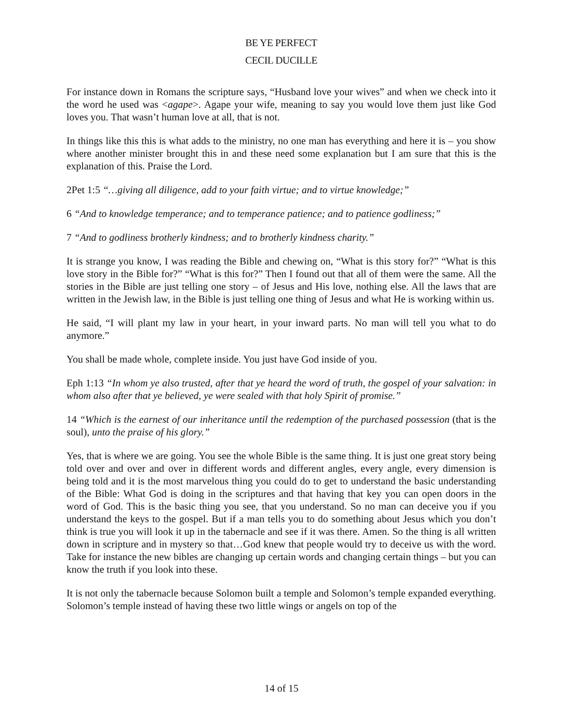BE YE PERFECT
CECIL DUCILLE
For instance down in Romans the scripture says, “Husband love your wives” and when we check into it the word he used was <agape>. Agape your wife, meaning to say you would love them just like God loves you. That wasn’t human love at all, that is not.
In things like this this is what adds to the ministry, no one man has everything and here it is – you show where another minister brought this in and these need some explanation but I am sure that this is the explanation of this. Praise the Lord.
2Pet 1:5 “…giving all diligence, add to your faith virtue; and to virtue knowledge;”
6 “And to knowledge temperance; and to temperance patience; and to patience godliness;”
7 “And to godliness brotherly kindness; and to brotherly kindness charity.”
It is strange you know, I was reading the Bible and chewing on, “What is this story for?” “What is this love story in the Bible for?” “What is this for?” Then I found out that all of them were the same. All the stories in the Bible are just telling one story – of Jesus and His love, nothing else. All the laws that are written in the Jewish law, in the Bible is just telling one thing of Jesus and what He is working within us.
He said, “I will plant my law in your heart, in your inward parts. No man will tell you what to do anymore.”
You shall be made whole, complete inside. You just have God inside of you.
Eph 1:13 “In whom ye also trusted, after that ye heard the word of truth, the gospel of your salvation: in whom also after that ye believed, ye were sealed with that holy Spirit of promise.”
14 “Which is the earnest of our inheritance until the redemption of the purchased possession (that is the soul), unto the praise of his glory.”
Yes, that is where we are going. You see the whole Bible is the same thing. It is just one great story being told over and over and over in different words and different angles, every angle, every dimension is being told and it is the most marvelous thing you could do to get to understand the basic understanding of the Bible: What God is doing in the scriptures and that having that key you can open doors in the word of God. This is the basic thing you see, that you understand. So no man can deceive you if you understand the keys to the gospel. But if a man tells you to do something about Jesus which you don’t think is true you will look it up in the tabernacle and see if it was there. Amen. So the thing is all written down in scripture and in mystery so that…God knew that people would try to deceive us with the word. Take for instance the new bibles are changing up certain words and changing certain things – but you can know the truth if you look into these.
It is not only the tabernacle because Solomon built a temple and Solomon’s temple expanded everything. Solomon’s temple instead of having these two little wings or angels on top of the
14 of 15